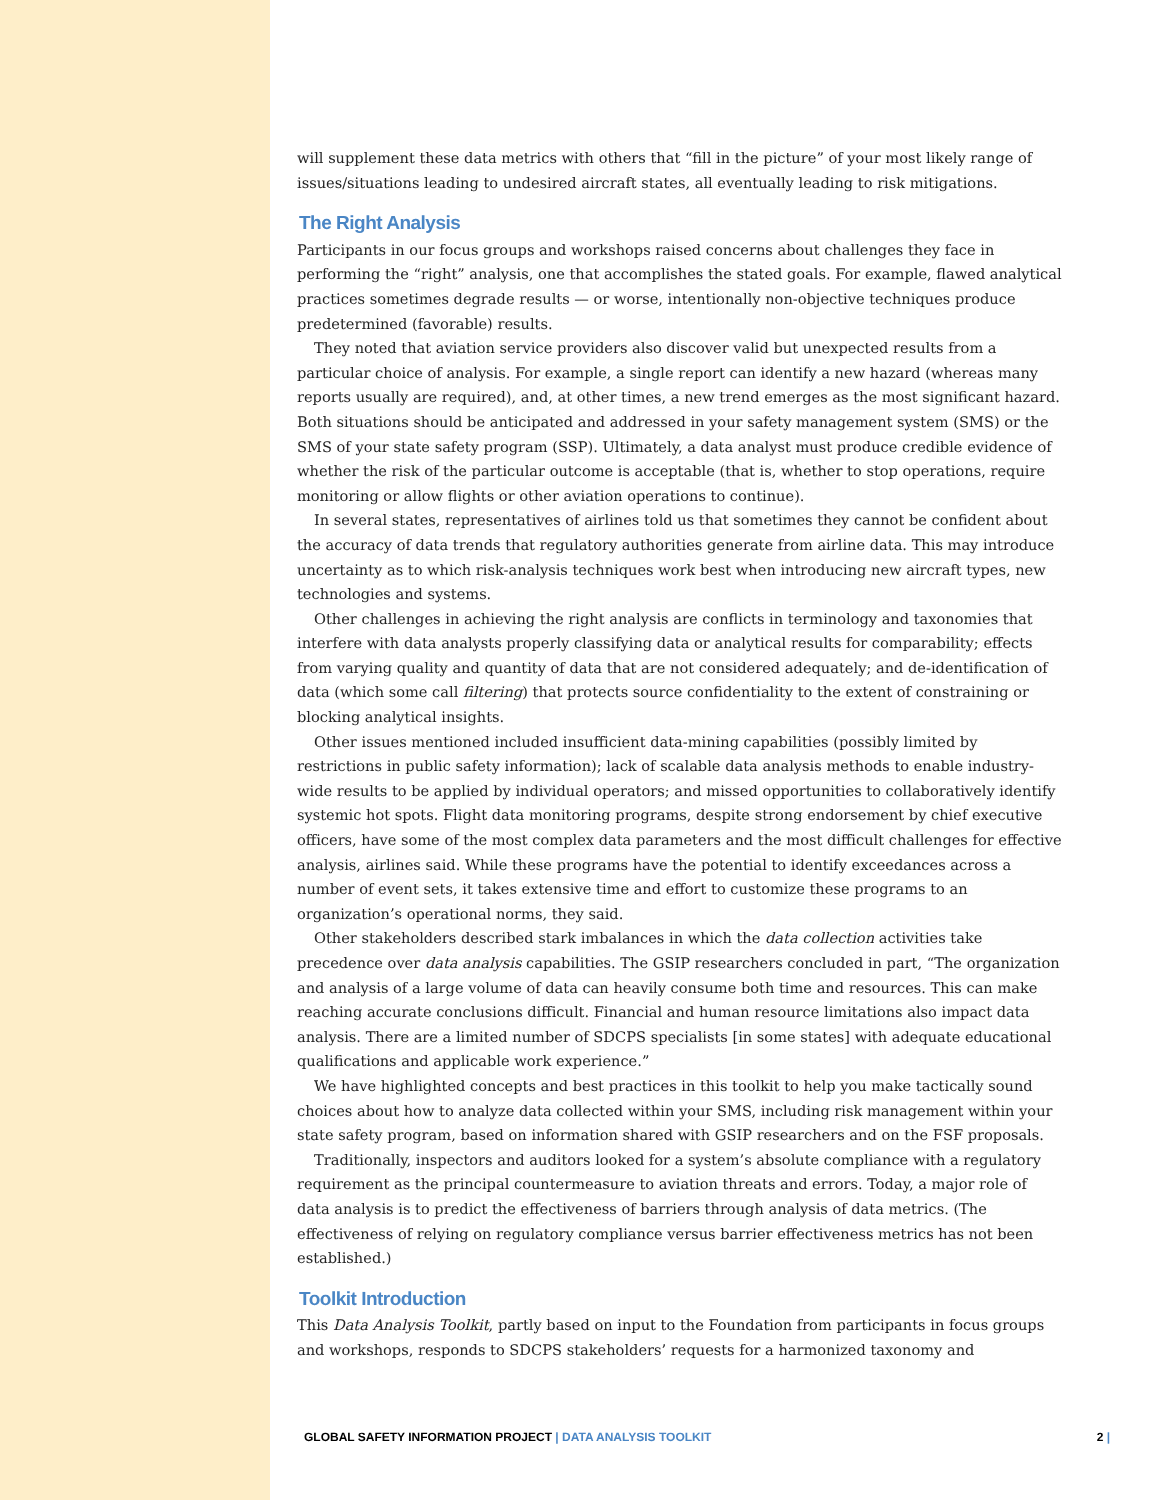will supplement these data metrics with others that “fill in the picture” of your most likely range of issues/situations leading to undesired aircraft states, all eventually leading to risk mitigations.
The Right Analysis
Participants in our focus groups and workshops raised concerns about challenges they face in performing the “right” analysis, one that accomplishes the stated goals. For example, flawed analytical practices sometimes degrade results — or worse, intentionally non-objective techniques produce predetermined (favorable) results.
They noted that aviation service providers also discover valid but unexpected results from a particular choice of analysis. For example, a single report can identify a new hazard (whereas many reports usually are required), and, at other times, a new trend emerges as the most significant hazard. Both situations should be anticipated and addressed in your safety management system (SMS) or the SMS of your state safety program (SSP). Ultimately, a data analyst must produce credible evidence of whether the risk of the particular outcome is acceptable (that is, whether to stop operations, require monitoring or allow flights or other aviation operations to continue).
In several states, representatives of airlines told us that sometimes they cannot be confident about the accuracy of data trends that regulatory authorities generate from airline data. This may introduce uncertainty as to which risk-analysis techniques work best when introducing new aircraft types, new technologies and systems.
Other challenges in achieving the right analysis are conflicts in terminology and taxonomies that interfere with data analysts properly classifying data or analytical results for comparability; effects from varying quality and quantity of data that are not considered adequately; and de-identification of data (which some call filtering) that protects source confidentiality to the extent of constraining or blocking analytical insights.
Other issues mentioned included insufficient data-mining capabilities (possibly limited by restrictions in public safety information); lack of scalable data analysis methods to enable industry-wide results to be applied by individual operators; and missed opportunities to collaboratively identify systemic hot spots. Flight data monitoring programs, despite strong endorsement by chief executive officers, have some of the most complex data parameters and the most difficult challenges for effective analysis, airlines said. While these programs have the potential to identify exceedances across a number of event sets, it takes extensive time and effort to customize these programs to an organization’s operational norms, they said.
Other stakeholders described stark imbalances in which the data collection activities take precedence over data analysis capabilities. The GSIP researchers concluded in part, “The organization and analysis of a large volume of data can heavily consume both time and resources. This can make reaching accurate conclusions difficult. Financial and human resource limitations also impact data analysis. There are a limited number of SDCPS specialists [in some states] with adequate educational qualifications and applicable work experience.”
We have highlighted concepts and best practices in this toolkit to help you make tactically sound choices about how to analyze data collected within your SMS, including risk management within your state safety program, based on information shared with GSIP researchers and on the FSF proposals.
Traditionally, inspectors and auditors looked for a system’s absolute compliance with a regulatory requirement as the principal countermeasure to aviation threats and errors. Today, a major role of data analysis is to predict the effectiveness of barriers through analysis of data metrics. (The effectiveness of relying on regulatory compliance versus barrier effectiveness metrics has not been established.)
Toolkit Introduction
This Data Analysis Toolkit, partly based on input to the Foundation from participants in focus groups and workshops, responds to SDCPS stakeholders’ requests for a harmonized taxonomy and
GLOBAL SAFETY INFORMATION PROJECT | DATA ANALYSIS TOOLKIT 2 |